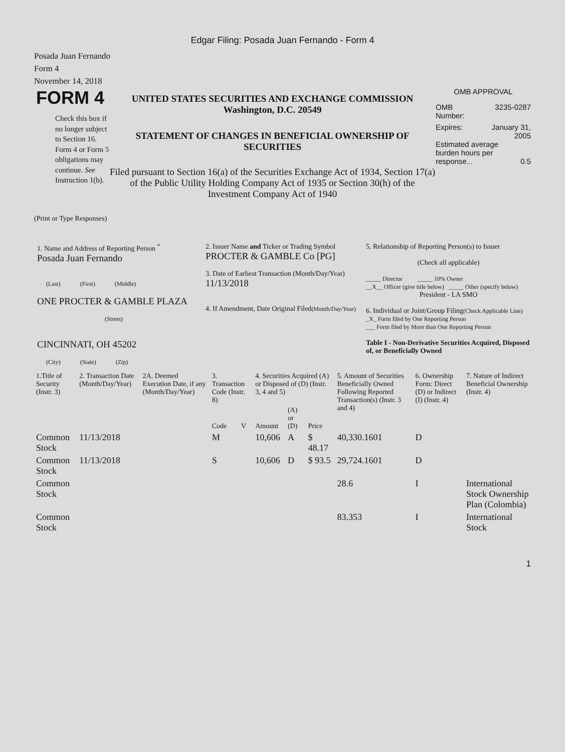Edgar Filing: Posada Juan Fernando - Form 4
Posada Juan Fernando
Form 4
November 14, 2018
FORM 4
Check this box if no longer subject to Section 16. Form 4 or Form 5 obligations may continue. See Instruction 1(b).
UNITED STATES SECURITIES AND EXCHANGE COMMISSION
Washington, D.C. 20549
STATEMENT OF CHANGES IN BENEFICIAL OWNERSHIP OF SECURITIES
Filed pursuant to Section 16(a) of the Securities Exchange Act of 1934, Section 17(a) of the Public Utility Holding Company Act of 1935 or Section 30(h) of the Investment Company Act of 1940
OMB APPROVAL
OMB
Number: 3235-0287
Expires: January 31,
2005
Estimated average burden hours per response... 0.5
(Print or Type Responses)
1. Name and Address of Reporting Person <sup>*</sup>
Posada Juan Fernando
(Last) (First) (Middle)
ONE PROCTER & GAMBLE PLAZA
(Street)
CINCINNATI, OH 45202
(City) (State) (Zip)
2. Issuer Name and Ticker or Trading Symbol
PROCTER & GAMBLE Co [PG]
3. Date of Earliest Transaction (Month/Day/Year)
11/13/2018
4. If Amendment, Date Original Filed(Month/Day/Year)
5. Relationship of Reporting Person(s) to Issuer
(Check all applicable)
_____ Director _____ 10% Owner
__X__ Officer (give title below) _____ Other (specify below)
President - LA SMO
6. Individual or Joint/Group Filing(Check Applicable Line)
_X_ Form filed by One Reporting Person
___ Form filed by More than One Reporting Person
Table I - Non-Derivative Securities Acquired, Disposed of, or Beneficially Owned
| 1.Title of Security (Instr. 3) | 2. Transaction Date (Month/Day/Year) | 2A. Deemed Execution Date, if any (Month/Day/Year) | 3. Transaction Code (Instr. 8) | | 4. Securities Acquired (A) or Disposed of (D) (Instr. 3, 4 and 5) | | | 5. Amount of Securities Beneficially Owned Following Reported Transaction(s) (Instr. 3 and 4) | 6. Ownership Form: Direct (D) or Indirect (I) (Instr. 4) | 7. Nature of Indirect Beneficial Ownership (Instr. 4) |
| --- | --- | --- | --- | --- | --- | --- | --- | --- | --- | --- |
| | | | Code | V | Amount | (A) or (D) | Price | | | |
| Common Stock | 11/13/2018 | | M | | 10,606 | A | $ 48.17 | 40,330.1601 | D | |
| Common Stock | 11/13/2018 | | S | | 10,606 | D | $ 93.5 | 29,724.1601 | D | |
| Common Stock | | | | | | | | 28.6 | I | International Stock Ownership Plan (Colombia) |
| Common Stock | | | | | | | | 83.353 | I | International Stock |
1